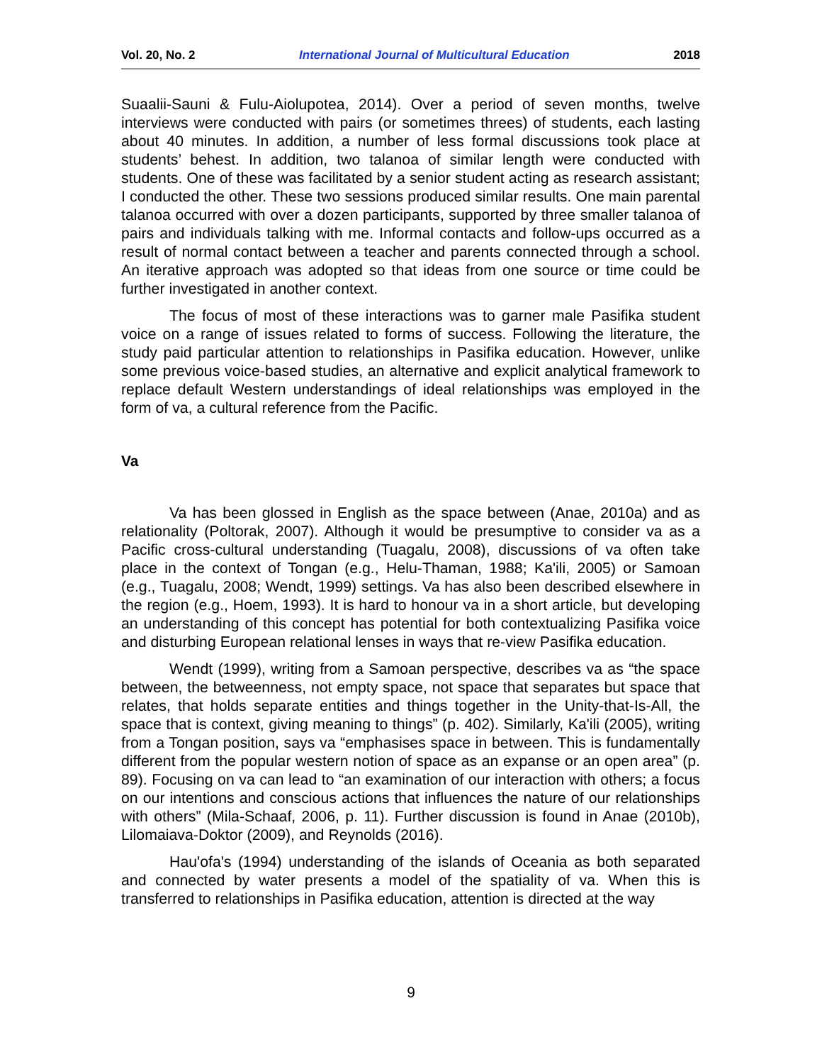Vol. 20, No. 2 International Journal of Multicultural Education 2018
Suaalii-Sauni & Fulu-Aiolupotea, 2014). Over a period of seven months, twelve interviews were conducted with pairs (or sometimes threes) of students, each lasting about 40 minutes. In addition, a number of less formal discussions took place at students’ behest. In addition, two talanoa of similar length were conducted with students. One of these was facilitated by a senior student acting as research assistant; I conducted the other. These two sessions produced similar results. One main parental talanoa occurred with over a dozen participants, supported by three smaller talanoa of pairs and individuals talking with me. Informal contacts and follow-ups occurred as a result of normal contact between a teacher and parents connected through a school. An iterative approach was adopted so that ideas from one source or time could be further investigated in another context.
The focus of most of these interactions was to garner male Pasifika student voice on a range of issues related to forms of success. Following the literature, the study paid particular attention to relationships in Pasifika education. However, unlike some previous voice-based studies, an alternative and explicit analytical framework to replace default Western understandings of ideal relationships was employed in the form of va, a cultural reference from the Pacific.
Va
Va has been glossed in English as the space between (Anae, 2010a) and as relationality (Poltorak, 2007). Although it would be presumptive to consider va as a Pacific cross-cultural understanding (Tuagalu, 2008), discussions of va often take place in the context of Tongan (e.g., Helu-Thaman, 1988; Ka'ili, 2005) or Samoan (e.g., Tuagalu, 2008; Wendt, 1999) settings. Va has also been described elsewhere in the region (e.g., Hoem, 1993). It is hard to honour va in a short article, but developing an understanding of this concept has potential for both contextualizing Pasifika voice and disturbing European relational lenses in ways that re-view Pasifika education.
Wendt (1999), writing from a Samoan perspective, describes va as “the space between, the betweenness, not empty space, not space that separates but space that relates, that holds separate entities and things together in the Unity-that-Is-All, the space that is context, giving meaning to things” (p. 402). Similarly, Ka'ili (2005), writing from a Tongan position, says va “emphasises space in between. This is fundamentally different from the popular western notion of space as an expanse or an open area” (p. 89). Focusing on va can lead to “an examination of our interaction with others; a focus on our intentions and conscious actions that influences the nature of our relationships with others” (Mila-Schaaf, 2006, p. 11). Further discussion is found in Anae (2010b), Lilomaiava-Doktor (2009), and Reynolds (2016).
Hau'ofa's (1994) understanding of the islands of Oceania as both separated and connected by water presents a model of the spatiality of va. When this is transferred to relationships in Pasifika education, attention is directed at the way
9